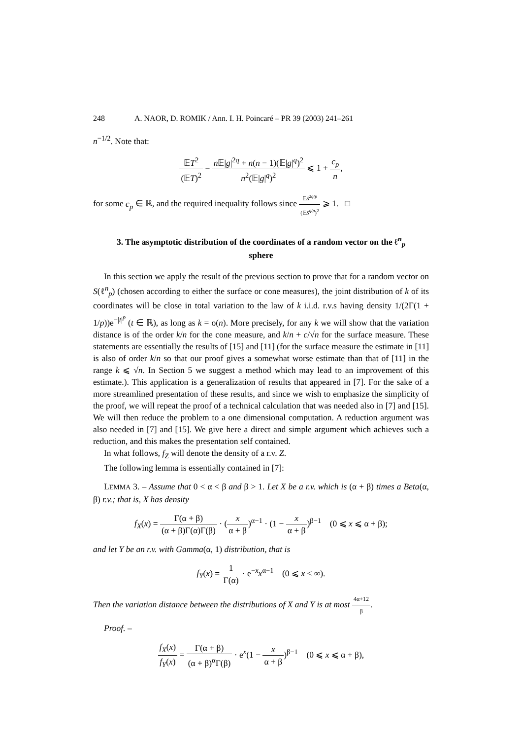248 A. NAOR, D. ROMIK / Ann. I. H. Poincaré – PR 39 (2003) 241–261
n<sup>−1/2</sup>. Note that:
𝔼T<sup>2</sup> (𝔼T)<sup>2</sup> = n 𝔼|g|<sup>2q</sup> + n(n − 1)(𝔼|g|<sup>q</sup>)<sup>2</sup> n<sup>2</sup>(𝔼|g|<sup>q</sup>)<sup>2</sup> ⩽ 1 + c<sub>p</sub> n,
for some c<sub>p</sub> ∈ ℝ, and the required inequality follows since 𝔼S<sup>2q/p</sup> (𝔼S<sup>q/p</sup>)<sup>2</sup> ⩾ 1. □
3. The asymptotic distribution of the coordinates of a random vector on the ℓ<sup>n</sup><sub>p</sub>
sphere
In this section we apply the result of the previous section to prove that for a random vector on S(ℓ<sup>n</sup><sub>p</sub>) (chosen according to either the surface or cone measures), the joint distribution of k of its coordinates will be close in total variation to the law of k i.i.d. r.v.s having density 1/(2Γ(1 + 1/p))e<sup>−|t|<sup>p</sup></sup> (t ∈ ℝ), as long as k = o(n). More precisely, for any k we will show that the variation distance is of the order k/n for the cone measure, and k/n + c/√n for the surface measure. These statements are essentially the results of [15] and [11] (for the surface measure the estimate in [11] is also of order k/n so that our proof gives a somewhat worse estimate than that of [11] in the range k ⩽ √n. In Section 5 we suggest a method which may lead to an improvement of this estimate.). This application is a generalization of results that appeared in [7]. For the sake of a more streamlined presentation of these results, and since we wish to emphasize the simplicity of the proof, we will repeat the proof of a technical calculation that was needed also in [7] and [15]. We will then reduce the problem to a one dimensional computation. A reduction argument was also needed in [7] and [15]. We give here a direct and simple argument which achieves such a reduction, and this makes the presentation self contained.
In what follows, f<sub>Z</sub> will denote the density of a r.v. Z.
The following lemma is essentially contained in [7]:
LEMMA 3. – Assume that 0 < α < β and β > 1. Let X be a r.v. which is (α + β) times a Beta(α, β) r.v.; that is, X has density
f<sub>X</sub>(x) = Γ(α + β) (α + β)Γ(α)Γ(β) · (x α + β)<sup>α−1</sup> · (1 − x α + β)<sup>β−1</sup> (0 ⩽ x ⩽ α + β);
and let Y be an r.v. with Gamma(α, 1) distribution, that is
f<sub>Y</sub>(x) = 1 Γ(α) · e<sup>−x</sup>x<sup>α−1</sup> (0 ⩽ x < ∞).
Then the variation distance between the distributions of X and Y is at most 4α+12 β.
Proof. –
f<sub>X</sub>(x) f<sub>Y</sub>(x) = Γ(α + β) (α + β)<sup>α</sup>Γ(β) · e<sup>x</sup>(1 − x α + β)<sup>β−1</sup> (0 ⩽ x ⩽ α + β),